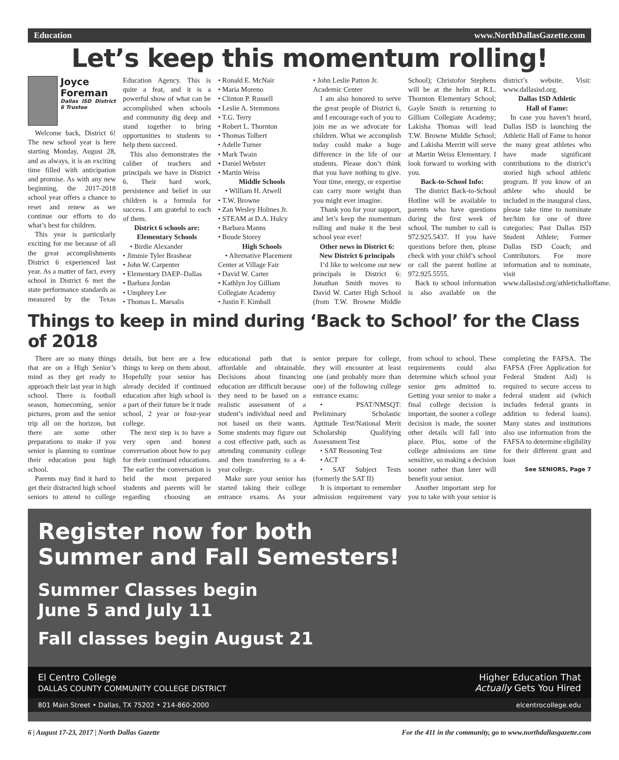Education www.NorthDallasGazette.com
Let’s keep this momentum rolling!
Joyce Foreman
Dallas ISD District 6 Trustee
Welcome back, District 6! The new school year is here starting Monday, August 28, and as always, it is an exciting time filled with anticipation and promise. As with any new beginning, the 2017-2018 school year offers a chance to reset and renew as we continue our efforts to do what’s best for children.
This year is particularly exciting for me because of all the great accomplishments District 6 experienced last year. As a matter of fact, every school in District 6 met the state performance standards as measured by the Texas Education Agency. This is quite a feat, and it is a powerful show of what can be accomplished when schools and community dig deep and stand together to bring opportunities to students to help them succeed.
This also demonstrates the caliber of teachers and principals we have in District 6. Their hard work, persistence and belief in our children is a formula for success. I am grateful to each of them.
District 6 schools are:
Elementary Schools
• Birdie Alexander
• Jimmie Tyler Brashear
• John W. Carpenter
• Elementary DAEP–Dallas
• Barbara Jordan
• Umphrey Lee
• Thomas L. Marsalis
• Ronald E. McNair
• Maria Moreno
• Clinton P. Russell
• Leslie A. Stemmons
• T.G. Terry
• Robert L. Thornton
• Thomas Tolbert
• Adelle Turner
• Mark Twain
• Daniel Webster
• Martin Weiss
Middle Schools
• William H. Atwell
• T.W. Browne
• Zan Wesley Holmes Jr.
• STEAM at D.A. Hulcy
• Barbara Manns
• Boude Storey
High Schools
• Alternative Placement Center at Village Fair
• David W. Carter
• Kathlyn Joy Gilliam Collegiate Academy
• Justin F. Kimball
• John Leslie Patton Jr. Academic Center
I am also honored to serve the great people of District 6, and I encourage each of you to join me as we advocate for children. What we accomplish today could make a huge difference in the life of our students. Please don’t think that you have nothing to give. Your time, energy, or expertise can carry more weight than you might ever imagine.
Thank you for your support, and let’s keep the momentum rolling and make it the best school year ever!
Other news in District 6:
New District 6 principals
I’d like to welcome our new principals in District 6: Jonathan Smith moves to David W. Carter High School (from T.W. Browne Middle School); Christofor Stephens will be at the helm at R.L. Thornton Elementary School; Gayle Smith is returning to Gilliam Collegiate Academy; Lakisha Thomas will lead T.W. Browne Middle School; and Lakisha Merritt will serve at Martin Weiss Elementary. I look forward to working with you.
Back-to-School Info:
The district Back-to-School Hotline will be available to parents who have questions during the first week of school. The number to call is 972.925.5437. If you have questions before then, please check with your child’s school or call the parent hotline at 972.925.5555.
Back to school information is also available on the district’s website. Visit: www.dallasisd.org.
Dallas ISD Athletic
Hall of Fame:
In case you haven’t heard, Dallas ISD is launching the Athletic Hall of Fame to honor the many great athletes who have made significant contributions to the district’s storied high school athletic program. If you know of an athlete who should be included in the inaugural class, please take time to nominate her/him for one of three categories: Past Dallas ISD Student Athlete; Former Dallas ISD Coach; and Contributors. For more information and to nominate, visit www.dallasisd.org/athletichalloffame.
Things to keep in mind during ‘Back to School’ for the Class of 2018
There are so many things that are on a High Senior’s mind as they get ready to approach their last year in high school. There is football season, homecoming, senior pictures, prom and the senior trip all on the horizon, but there are some other preparations to make if you senior is planning to continue their education post high school.
Parents may find it hard to get their distracted high school seniors to attend to college details, but here are a few things to keep on them about. Hopefully your senior has already decided if continued education after high school is a part of their future be it trade school, 2 year or four-year college.
The next step is to have a very open and honest conversation about how to pay for their continued educations. The earlier the conversation is held the most prepared students and parents will be regarding choosing an educational path that is affordable and obtainable. Decisions about financing education are difficult because they need to be based on a realistic assessment of a student’s individual need and not based on their wants. Some students may figure out a cost effective path, such as attending community college and then transferring to a 4-year college.
Make sure your senior has started taking their college entrance exams. As your senior prepare for college, they will encounter at least one (and probably more than one) of the following college entrance exams:
• PSAT/NMSQT: Preliminary Scholastic Aptitude Test/National Merit Scholarship Qualifying Assessment Test
• SAT Reasoning Test
• ACT
• SAT Subject Tests (formerly the SAT II)
It is important to remember admission requirement vary from school to school. These requirements could also determine which school your senior gets admitted to. Getting your senior to make a final college decision is important, the sooner a college decision is made, the sooner other details will fall into place. Plus, some of the college admissions are time sensitive, so making a decision sooner rather than later will benefit your senior.
Another important step for you to take with your senior is completing the FAFSA. The FAFSA (Free Application for Federal Student Aid) is required to secure access to federal student aid (which includes federal grants in addition to federal loans). Many states and institutions also use information from the FAFSA to determine eligibility for their different grant and loan
See SENIORS, Page 7
Register now for both
Summer and Fall Semesters!
Summer Classes begin
June 5 and July 11
Fall classes begin August 21
El Centro College
DALLAS COUNTY COMMUNITY COLLEGE DISTRICT Higher Education That
Actually Gets You Hired
801 Main Street • Dallas, TX 75202 • 214-860-2000 elcentrocollege.edu
6 | August 17-23, 2017 | North Dallas Gazette For the 411 in the community, go to www.northdallasgazette.com